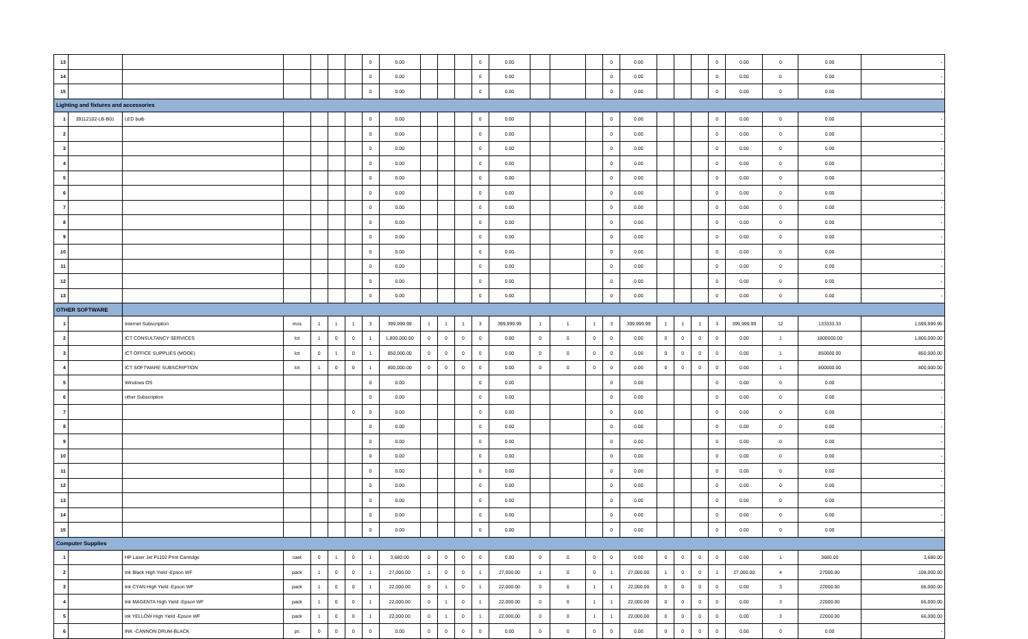| 13 | | | | | | | 0 | 0.00 | | | | 0 | 0.00 | | | | 0 | 0.00 | | | | 0 | 0.00 | 0 | 0.00 | - |
| 14 | | | | | | | 0 | 0.00 | | | | 0 | 0.00 | | | | 0 | 0.00 | | | | 0 | 0.00 | 0 | 0.00 | - |
| 15 | | | | | | | 0 | 0.00 | | | | 0 | 0.00 | | | | 0 | 0.00 | | | | 0 | 0.00 | 0 | 0.00 | - |
| Lighting and fixtures and accessories | | | | | | | | | | | | | | | | | | | | | | | | | | |
| 1 | 39112102-LB-B01 | LED bulb | | | | | 0 | 0.00 | | | | 0 | 0.00 | | | | 0 | 0.00 | | | | 0 | 0.00 | 0 | 0.00 | - |
| 2 | | | | | | | 0 | 0.00 | | | | 0 | 0.00 | | | | 0 | 0.00 | | | | 0 | 0.00 | 0 | 0.00 | - |
| 3 | | | | | | | 0 | 0.00 | | | | 0 | 0.00 | | | | 0 | 0.00 | | | | 0 | 0.00 | 0 | 0.00 | - |
| 4 | | | | | | | 0 | 0.00 | | | | 0 | 0.00 | | | | 0 | 0.00 | | | | 0 | 0.00 | 0 | 0.00 | - |
| 5 | | | | | | | 0 | 0.00 | | | | 0 | 0.00 | | | | 0 | 0.00 | | | | 0 | 0.00 | 0 | 0.00 | - |
| 6 | | | | | | | 0 | 0.00 | | | | 0 | 0.00 | | | | 0 | 0.00 | | | | 0 | 0.00 | 0 | 0.00 | - |
| 7 | | | | | | | 0 | 0.00 | | | | 0 | 0.00 | | | | 0 | 0.00 | | | | 0 | 0.00 | 0 | 0.00 | - |
| 8 | | | | | | | 0 | 0.00 | | | | 0 | 0.00 | | | | 0 | 0.00 | | | | 0 | 0.00 | 0 | 0.00 | - |
| 9 | | | | | | | 0 | 0.00 | | | | 0 | 0.00 | | | | 0 | 0.00 | | | | 0 | 0.00 | 0 | 0.00 | - |
| 10 | | | | | | | 0 | 0.00 | | | | 0 | 0.00 | | | | 0 | 0.00 | | | | 0 | 0.00 | 0 | 0.00 | - |
| 11 | | | | | | | 0 | 0.00 | | | | 0 | 0.00 | | | | 0 | 0.00 | | | | 0 | 0.00 | 0 | 0.00 | - |
| 12 | | | | | | | 0 | 0.00 | | | | 0 | 0.00 | | | | 0 | 0.00 | | | | 0 | 0.00 | 0 | 0.00 | - |
| 13 | | | | | | | 0 | 0.00 | | | | 0 | 0.00 | | | | 0 | 0.00 | | | | 0 | 0.00 | 0 | 0.00 | - |
| OTHER SOFTWARE | | | | | | | | | | | | | | | | | | | | | | | | | | |
| 1 | | Internet Subscription | mos | 1 | 1 | 1 | 3 | 399,999.99 | 1 | 1 | 1 | 3 | 399,999.99 | 1 | 1 | 1 | 3 | 399,999.99 | 1 | 1 | 1 | 3 | 399,999.99 | 12 | 133333.33 | 1,599,999.96 |
| 2 | | ICT CONSULTANCY SERVICES | lot | 1 | 0 | 0 | 1 | 1,800,000.00 | 0 | 0 | 0 | 0 | 0.00 | 0 | 0 | 0 | 0 | 0.00 | 0 | 0 | 0 | 0 | 0.00 | 1 | 1800000.00 | 1,800,000.00 |
| 3 | | ICT OFFICE SUPPLIES (MOOE) | lot | 0 | 1 | 0 | 1 | 850,000.00 | 0 | 0 | 0 | 0 | 0.00 | 0 | 0 | 0 | 0 | 0.00 | 0 | 0 | 0 | 0 | 0.00 | 1 | 850000.00 | 850,000.00 |
| 4 | | ICT SOFTWARE SUBSCRIPTION | lot | 1 | 0 | 0 | 1 | 800,000.00 | 0 | 0 | 0 | 0 | 0.00 | 0 | 0 | 0 | 0 | 0.00 | 0 | 0 | 0 | 0 | 0.00 | 1 | 800000.00 | 800,000.00 |
| 5 | | Windows OS | | | | | 0 | 0.00 | | | | 0 | 0.00 | | | | 0 | 0.00 | | | | 0 | 0.00 | 0 | 0.00 | - |
| 6 | | other Subscription | | | | | 0 | 0.00 | | | | 0 | 0.00 | | | | 0 | 0.00 | | | | 0 | 0.00 | 0 | 0.00 | - |
| 7 | | | | | | 0 | 0 | 0.00 | | | | 0 | 0.00 | | | | 0 | 0.00 | | | | 0 | 0.00 | 0 | 0.00 | - |
| 8 | | | | | | | 0 | 0.00 | | | | 0 | 0.00 | | | | 0 | 0.00 | | | | 0 | 0.00 | 0 | 0.00 | - |
| 9 | | | | | | | 0 | 0.00 | | | | 0 | 0.00 | | | | 0 | 0.00 | | | | 0 | 0.00 | 0 | 0.00 | - |
| 10 | | | | | | | 0 | 0.00 | | | | 0 | 0.00 | | | | 0 | 0.00 | | | | 0 | 0.00 | 0 | 0.00 | - |
| 11 | | | | | | | 0 | 0.00 | | | | 0 | 0.00 | | | | 0 | 0.00 | | | | 0 | 0.00 | 0 | 0.00 | - |
| 12 | | | | | | | 0 | 0.00 | | | | 0 | 0.00 | | | | 0 | 0.00 | | | | 0 | 0.00 | 0 | 0.00 | - |
| 13 | | | | | | | 0 | 0.00 | | | | 0 | 0.00 | | | | 0 | 0.00 | | | | 0 | 0.00 | 0 | 0.00 | - |
| 14 | | | | | | | 0 | 0.00 | | | | 0 | 0.00 | | | | 0 | 0.00 | | | | 0 | 0.00 | 0 | 0.00 | - |
| 15 | | | | | | | 0 | 0.00 | | | | 0 | 0.00 | | | | 0 | 0.00 | | | | 0 | 0.00 | 0 | 0.00 | - |
| Computer Supplies | | | | | | | | | | | | | | | | | | | | | | | | | | |
| 1 | | HP Laser Jet P1102 Print Cartridge | caet | 0 | 1 | 0 | 1 | 3,680.00 | 0 | 0 | 0 | 0 | 0.00 | 0 | 0 | 0 | 0 | 0.00 | 0 | 0 | 0 | 0 | 0.00 | 1 | 3680.00 | 3,680.00 |
| 2 | | Ink Black High Yield -Epson WF | pack | 1 | 0 | 0 | 1 | 27,000.00 | 1 | 0 | 0 | 1 | 27,000.00 | 1 | 0 | 0 | 1 | 27,000.00 | 1 | 0 | 0 | 1 | 27,000.00 | 4 | 27000.00 | 108,000.00 |
| 3 | | Ink CYAN High Yield -Epson WF | pack | 1 | 0 | 0 | 1 | 22,000.00 | 0 | 1 | 0 | 1 | 22,000.00 | 0 | 0 | 1 | 1 | 22,000.00 | 0 | 0 | 0 | 0 | 0.00 | 3 | 22000.00 | 66,000.00 |
| 4 | | Ink MAGENTA High Yield -Epson WF | pack | 1 | 0 | 0 | 1 | 22,000.00 | 0 | 1 | 0 | 1 | 22,000.00 | 0 | 0 | 1 | 1 | 22,000.00 | 0 | 0 | 0 | 0 | 0.00 | 3 | 22000.00 | 66,000.00 |
| 5 | | ink YELLOW High Yield -Epson WF | pack | 1 | 0 | 0 | 1 | 22,000.00 | 0 | 1 | 0 | 1 | 22,000.00 | 0 | 0 | 1 | 1 | 22,000.00 | 0 | 0 | 0 | 0 | 0.00 | 3 | 22000.00 | 66,000.00 |
| 6 | | INK -CANNON DRUM-BLACK | pc | 0 | 0 | 0 | 0 | 0.00 | 0 | 0 | 0 | 0 | 0.00 | 0 | 0 | 0 | 0 | 0.00 | 0 | 0 | 0 | 0 | 0.00 | 0 | 0.00 | - |